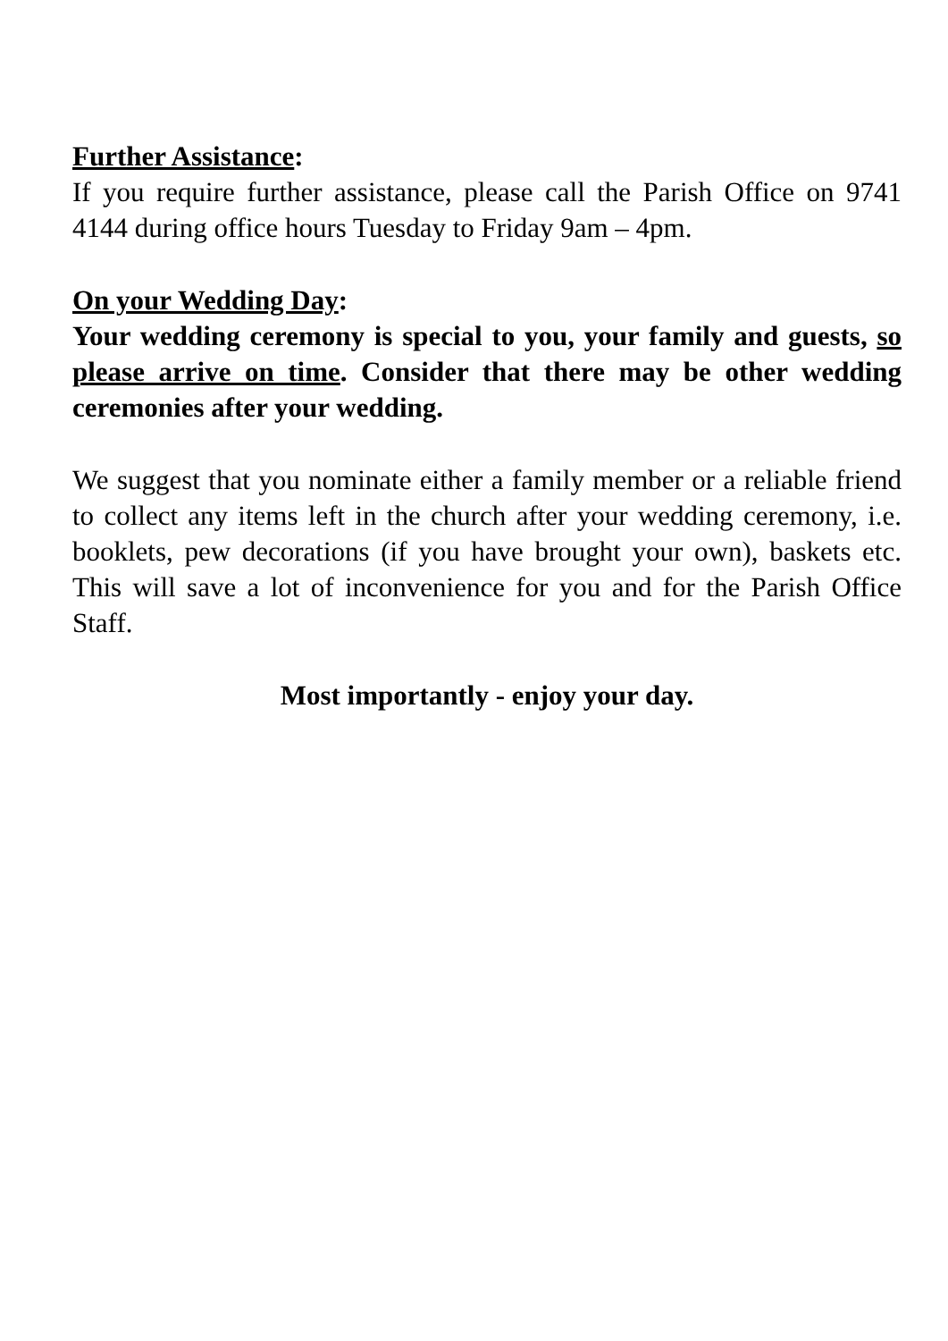Further Assistance:
If you require further assistance, please call the Parish Office on 9741 4144 during office hours Tuesday to Friday 9am – 4pm.
On your Wedding Day:
Your wedding ceremony is special to you, your family and guests, so please arrive on time. Consider that there may be other wedding ceremonies after your wedding.
We suggest that you nominate either a family member or a reliable friend to collect any items left in the church after your wedding ceremony, i.e. booklets, pew decorations (if you have brought your own), baskets etc. This will save a lot of inconvenience for you and for the Parish Office Staff.
Most importantly - enjoy your day.